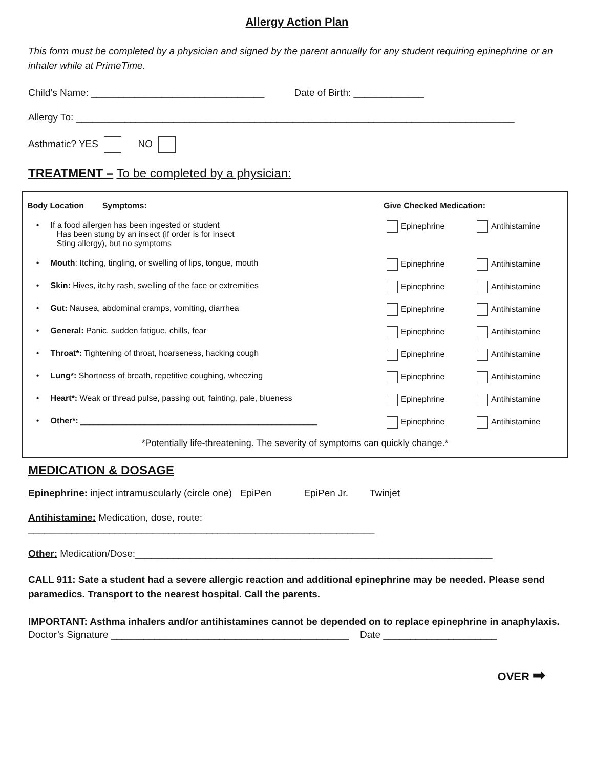Allergy Action Plan
This form must be completed by a physician and signed by the parent annually for any student requiring epinephrine or an inhaler while at PrimeTime.
Child’s Name: ________________________________ Date of Birth: _____________
Allergy To: _________________________________________________________________________________
Asthmatic? YES NO
TREATMENT – To be completed by a physician:
| Body Location Symptoms: | Give Checked Medication: | |
| --- | --- | --- |
| • If a food allergen has been ingested or student Has been stung by an insect (if order is for insect Sting allergy), but no symptoms | Epinephrine | Antihistamine |
| • Mouth : Itching, tingling, or swelling of lips, tongue, mouth | Epinephrine | Antihistamine |
| • Skin: Hives, itchy rash, swelling of the face or extremities | Epinephrine | Antihistamine |
| • Gut: Nausea, abdominal cramps, vomiting, diarrhea | Epinephrine | Antihistamine |
| • General: Panic, sudden fatigue, chills, fear | Epinephrine | Antihistamine |
| • Throat*: Tightening of throat, hoarseness, hacking cough | Epinephrine | Antihistamine |
| • Lung*: Shortness of breath, repetitive coughing, wheezing | Epinephrine | Antihistamine |
| • Heart*: Weak or thread pulse, passing out, fainting, pale, blueness | Epinephrine | Antihistamine |
| • Other*: ____________________________________________________ | Epinephrine | Antihistamine |
*Potentially life-threatening. The severity of symptoms can quickly change.*
MEDICATION & DOSAGE
Epinephrine: inject intramuscularly (circle one) EpiPen EpiPen Jr. Twinjet
Antihistamine: Medication, dose, route:
________________________________________________________________
Other: Medication/Dose:__________________________________________________________________
CALL 911: Sate a student had a severe allergic reaction and additional epinephrine may be needed. Please send paramedics. Transport to the nearest hospital. Call the parents.
IMPORTANT: Asthma inhalers and/or antihistamines cannot be depended on to replace epinephrine in anaphylaxis.
Doctor’s Signature ____________________________________________ Date _____________________
OVER ➡